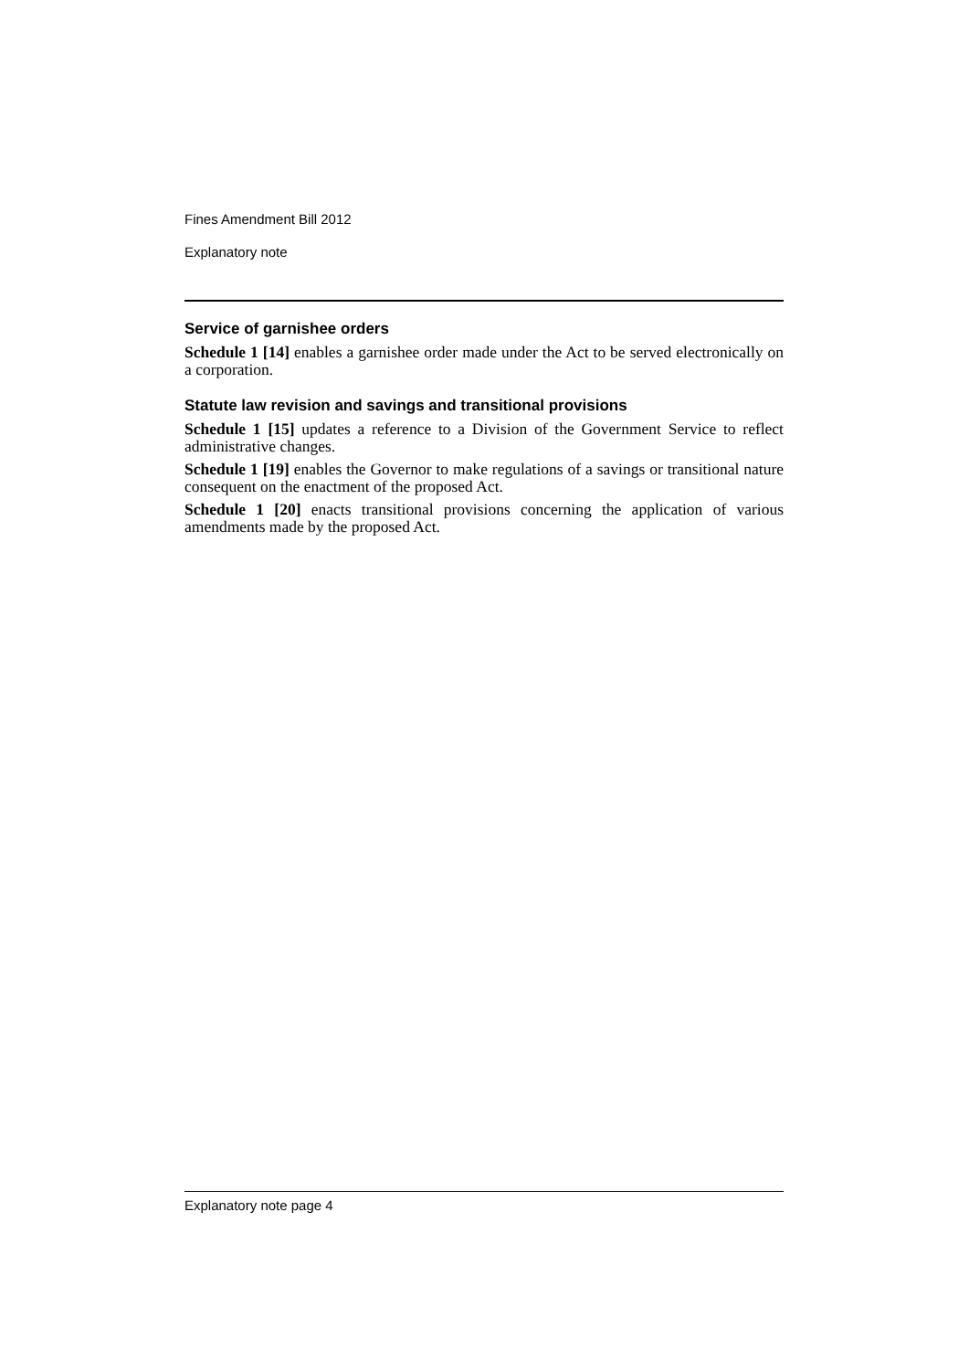Fines Amendment Bill 2012
Explanatory note
Service of garnishee orders
Schedule 1 [14] enables a garnishee order made under the Act to be served electronically on a corporation.
Statute law revision and savings and transitional provisions
Schedule 1 [15] updates a reference to a Division of the Government Service to reflect administrative changes.
Schedule 1 [19] enables the Governor to make regulations of a savings or transitional nature consequent on the enactment of the proposed Act.
Schedule 1 [20] enacts transitional provisions concerning the application of various amendments made by the proposed Act.
Explanatory note page 4